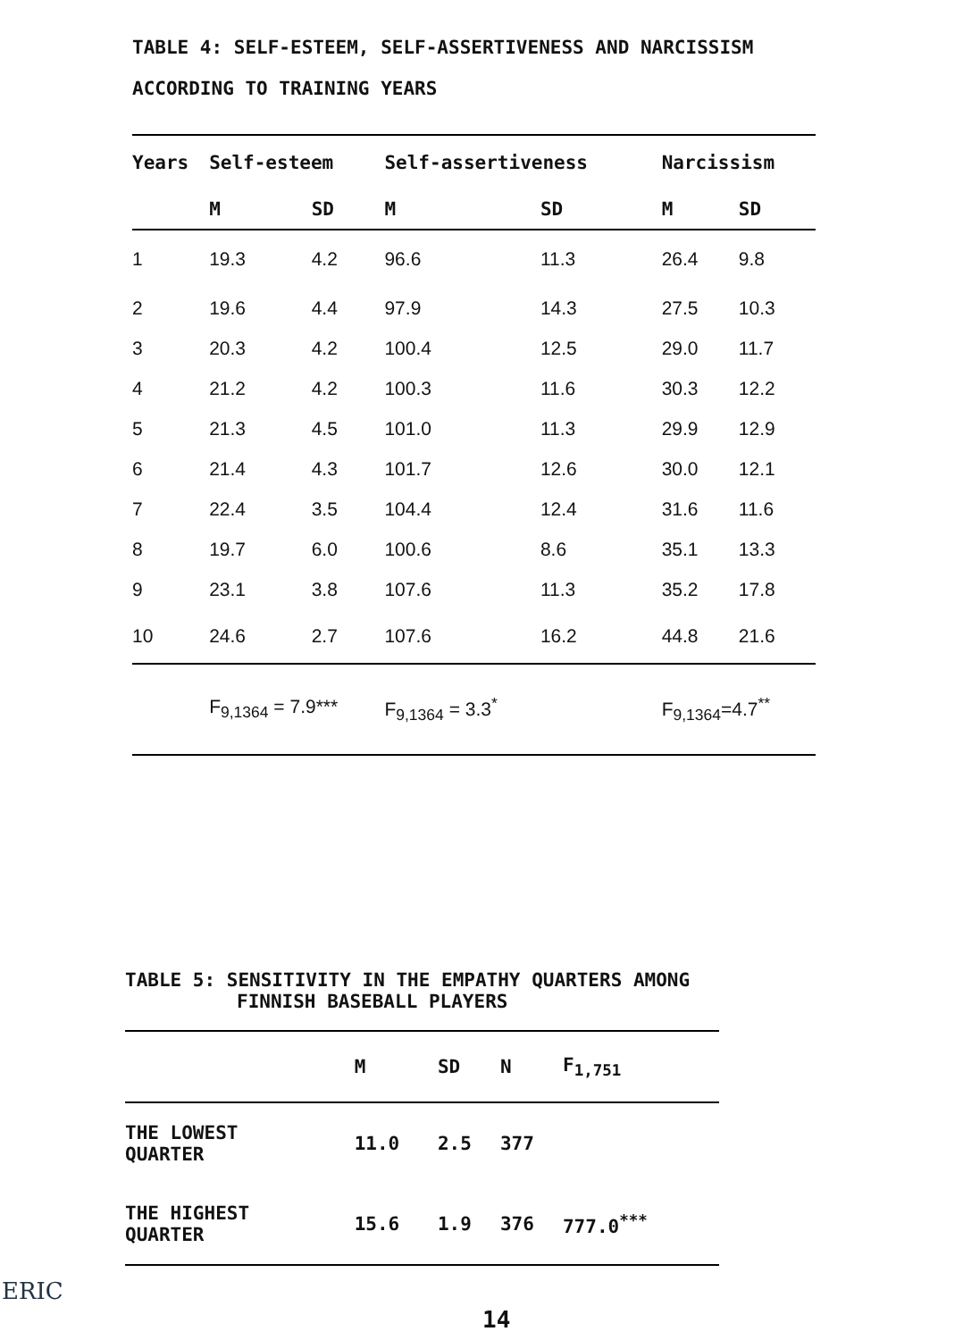TABLE 4: SELF-ESTEEM, SELF-ASSERTIVENESS AND NARCISSISM
ACCORDING TO TRAINING YEARS
| Years | Self-esteem | | Self-assertiveness | | Narcissism | |
| --- | --- | --- | --- | --- | --- | --- |
| | M | SD | M | SD | M | SD |
| 1 | 19.3 | 4.2 | 96.6 | 11.3 | 26.4 | 9.8 |
| 2 | 19.6 | 4.4 | 97.9 | 14.3 | 27.5 | 10.3 |
| 3 | 20.3 | 4.2 | 100.4 | 12.5 | 29.0 | 11.7 |
| 4 | 21.2 | 4.2 | 100.3 | 11.6 | 30.3 | 12.2 |
| 5 | 21.3 | 4.5 | 101.0 | 11.3 | 29.9 | 12.9 |
| 6 | 21.4 | 4.3 | 101.7 | 12.6 | 30.0 | 12.1 |
| 7 | 22.4 | 3.5 | 104.4 | 12.4 | 31.6 | 11.6 |
| 8 | 19.7 | 6.0 | 100.6 | 8.6 | 35.1 | 13.3 |
| 9 | 23.1 | 3.8 | 107.6 | 11.3 | 35.2 | 17.8 |
| 10 | 24.6 | 2.7 | 107.6 | 16.2 | 44.8 | 21.6 |
| | F<sub>9,1364</sub> = 7.9*** | | F<sub>9,1364</sub> = 3.3<sup>*</sup> | | F<sub>9,1364</sub>=4.7<sup>**</sup> | |
TABLE 5: SENSITIVITY IN THE EMPATHY QUARTERS AMONG
FINNISH BASEBALL PLAYERS
| | M | SD | N | F<sub>1,751</sub> |
| --- | --- | --- | --- | --- |
| THE LOWEST QUARTER | 11.0 | 2.5 | 377 | |
| THE HIGHEST QUARTER | 15.6 | 1.9 | 376 | 777.0<sup>***</sup> |
ERIC
14